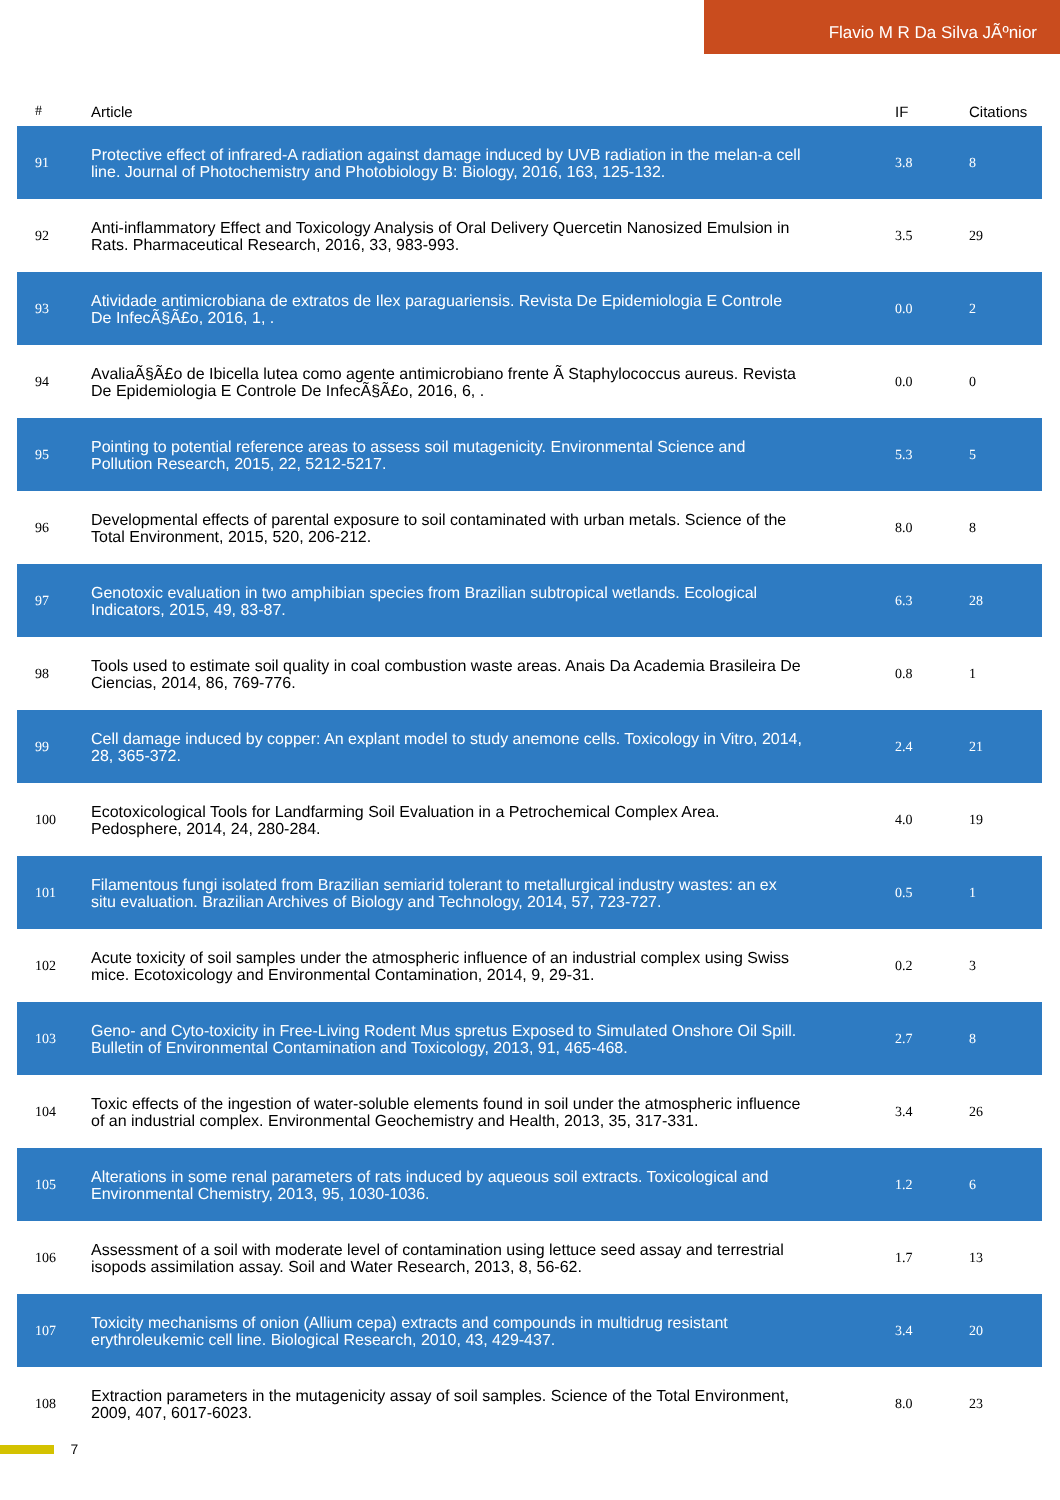Flavio M R Da Silva JÃºnior
| # | Article | IF | Citations |
| --- | --- | --- | --- |
| 91 | Protective effect of infrared-A radiation against damage induced by UVB radiation in the melan-a cell line. Journal of Photochemistry and Photobiology B: Biology, 2016, 163, 125-132. | 3.8 | 8 |
| 92 | Anti-inflammatory Effect and Toxicology Analysis of Oral Delivery Quercetin Nanosized Emulsion in Rats. Pharmaceutical Research, 2016, 33, 983-993. | 3.5 | 29 |
| 93 | Atividade antimicrobiana de extratos de Ilex paraguariensis. Revista De Epidemiologia E Controle De InfecÃ§Ã£o, 2016, 1, . | 0.0 | 2 |
| 94 | AvaliaÃ§Ã£o de Ibicella lutea como agente antimicrobiano frente Ã Staphylococcus aureus. Revista De Epidemiologia E Controle De InfecÃ§Ã£o, 2016, 6, . | 0.0 | 0 |
| 95 | Pointing to potential reference areas to assess soil mutagenicity. Environmental Science and Pollution Research, 2015, 22, 5212-5217. | 5.3 | 5 |
| 96 | Developmental effects of parental exposure to soil contaminated with urban metals. Science of the Total Environment, 2015, 520, 206-212. | 8.0 | 8 |
| 97 | Genotoxic evaluation in two amphibian species from Brazilian subtropical wetlands. Ecological Indicators, 2015, 49, 83-87. | 6.3 | 28 |
| 98 | Tools used to estimate soil quality in coal combustion waste areas. Anais Da Academia Brasileira De Ciencias, 2014, 86, 769-776. | 0.8 | 1 |
| 99 | Cell damage induced by copper: An explant model to study anemone cells. Toxicology in Vitro, 2014, 28, 365-372. | 2.4 | 21 |
| 100 | Ecotoxicological Tools for Landfarming Soil Evaluation in a Petrochemical Complex Area. Pedosphere, 2014, 24, 280-284. | 4.0 | 19 |
| 101 | Filamentous fungi isolated from Brazilian semiarid tolerant to metallurgical industry wastes: an ex situ evaluation. Brazilian Archives of Biology and Technology, 2014, 57, 723-727. | 0.5 | 1 |
| 102 | Acute toxicity of soil samples under the atmospheric influence of an industrial complex using Swiss mice. Ecotoxicology and Environmental Contamination, 2014, 9, 29-31. | 0.2 | 3 |
| 103 | Geno- and Cyto-toxicity in Free-Living Rodent Mus spretus Exposed to Simulated Onshore Oil Spill. Bulletin of Environmental Contamination and Toxicology, 2013, 91, 465-468. | 2.7 | 8 |
| 104 | Toxic effects of the ingestion of water-soluble elements found in soil under the atmospheric influence of an industrial complex. Environmental Geochemistry and Health, 2013, 35, 317-331. | 3.4 | 26 |
| 105 | Alterations in some renal parameters of rats induced by aqueous soil extracts. Toxicological and Environmental Chemistry, 2013, 95, 1030-1036. | 1.2 | 6 |
| 106 | Assessment of a soil with moderate level of contamination using lettuce seed assay and terrestrial isopods assimilation assay. Soil and Water Research, 2013, 8, 56-62. | 1.7 | 13 |
| 107 | Toxicity mechanisms of onion (Allium cepa) extracts and compounds in multidrug resistant erythroleukemic cell line. Biological Research, 2010, 43, 429-437. | 3.4 | 20 |
| 108 | Extraction parameters in the mutagenicity assay of soil samples. Science of the Total Environment, 2009, 407, 6017-6023. | 8.0 | 23 |
7